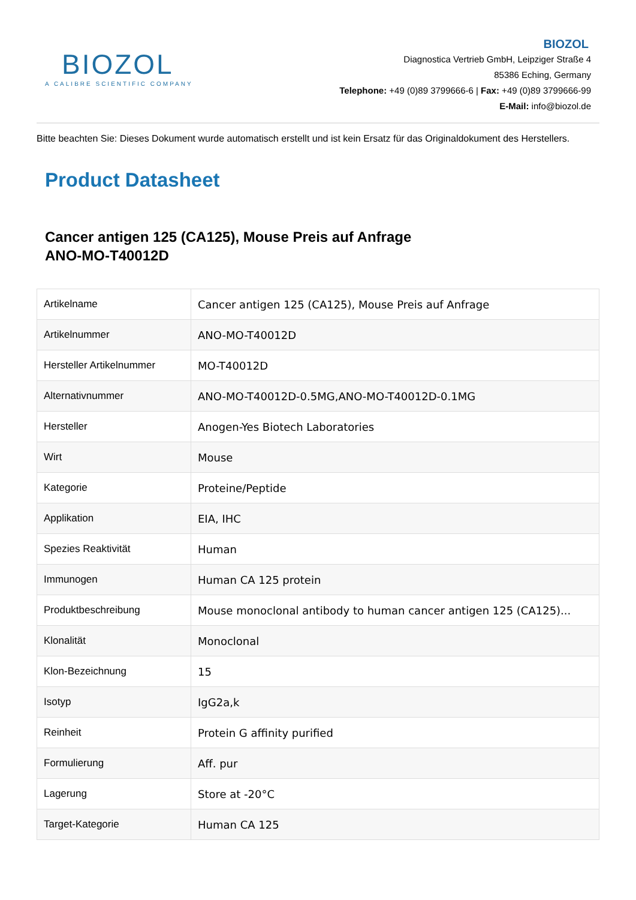BIOZOL
A CALIBRE SCIENTIFIC COMPANY
BIOZOL
Diagnostica Vertrieb GmbH, Leipziger Straße 4
85386 Eching, Germany
Telephone: +49 (0)89 3799666-6 | Fax: +49 (0)89 3799666-99
E-Mail: info@biozol.de
Bitte beachten Sie: Dieses Dokument wurde automatisch erstellt und ist kein Ersatz für das Originaldokument des Herstellers.
Product Datasheet
Cancer antigen 125 (CA125), Mouse Preis auf Anfrage
ANO-MO-T40012D
| Artikelname | Cancer antigen 125 (CA125), Mouse Preis auf Anfrage |
| Artikelnummer | ANO-MO-T40012D |
| Hersteller Artikelnummer | MO-T40012D |
| Alternativnummer | ANO-MO-T40012D-0.5MG,ANO-MO-T40012D-0.1MG |
| Hersteller | Anogen-Yes Biotech Laboratories |
| Wirt | Mouse |
| Kategorie | Proteine/Peptide |
| Applikation | EIA, IHC |
| Spezies Reaktivität | Human |
| Immunogen | Human CA 125 protein |
| Produktbeschreibung | Mouse monoclonal antibody to human cancer antigen 125 (CA125)... |
| Klonalität | Monoclonal |
| Klon-Bezeichnung | 15 |
| Isotyp | IgG2a,k |
| Reinheit | Protein G affinity purified |
| Formulierung | Aff. pur |
| Lagerung | Store at -20°C |
| Target-Kategorie | Human CA 125 |